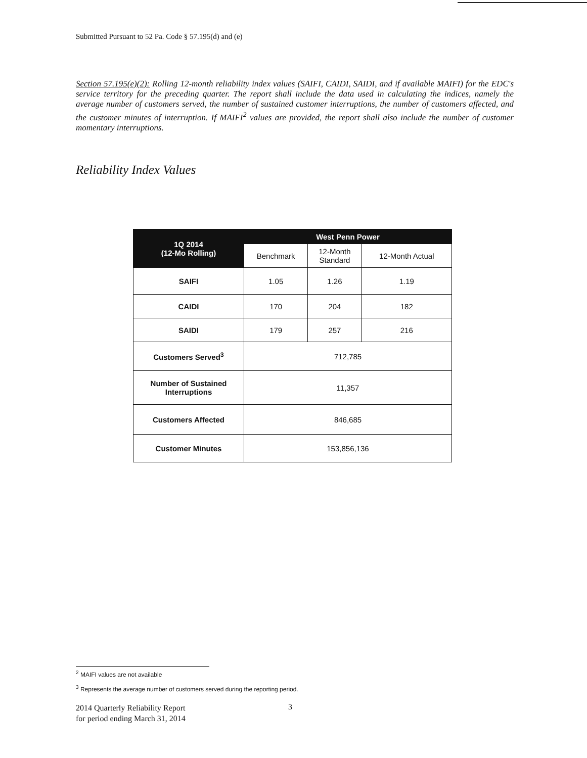Submitted Pursuant to 52 Pa. Code § 57.195(d) and (e)
Section 57.195(e)(2): Rolling 12-month reliability index values (SAIFI, CAIDI, SAIDI, and if available MAIFI) for the EDC's service territory for the preceding quarter. The report shall include the data used in calculating the indices, namely the average number of customers served, the number of sustained customer interruptions, the number of customers affected, and the customer minutes of interruption. If MAIFI<sup>2</sup> values are provided, the report shall also include the number of customer momentary interruptions.
Reliability Index Values
| 1Q 2014 (12-Mo Rolling) | West Penn Power | | |
| --- | --- | --- | --- |
| | Benchmark | 12-Month Standard | 12-Month Actual |
| SAIFI | 1.05 | 1.26 | 1.19 |
| CAIDI | 170 | 204 | 182 |
| SAIDI | 179 | 257 | 216 |
| Customers Served<sup>3</sup> | 712,785 | | |
| Number of Sustained Interruptions | 11,357 | | |
| Customers Affected | 846,685 | | |
| Customer Minutes | 153,856,136 | | |
<sup>2</sup> MAIFI values are not available
<sup>3</sup> Represents the average number of customers served during the reporting period.
2014 Quarterly Reliability Report
for period ending March 31, 2014
3